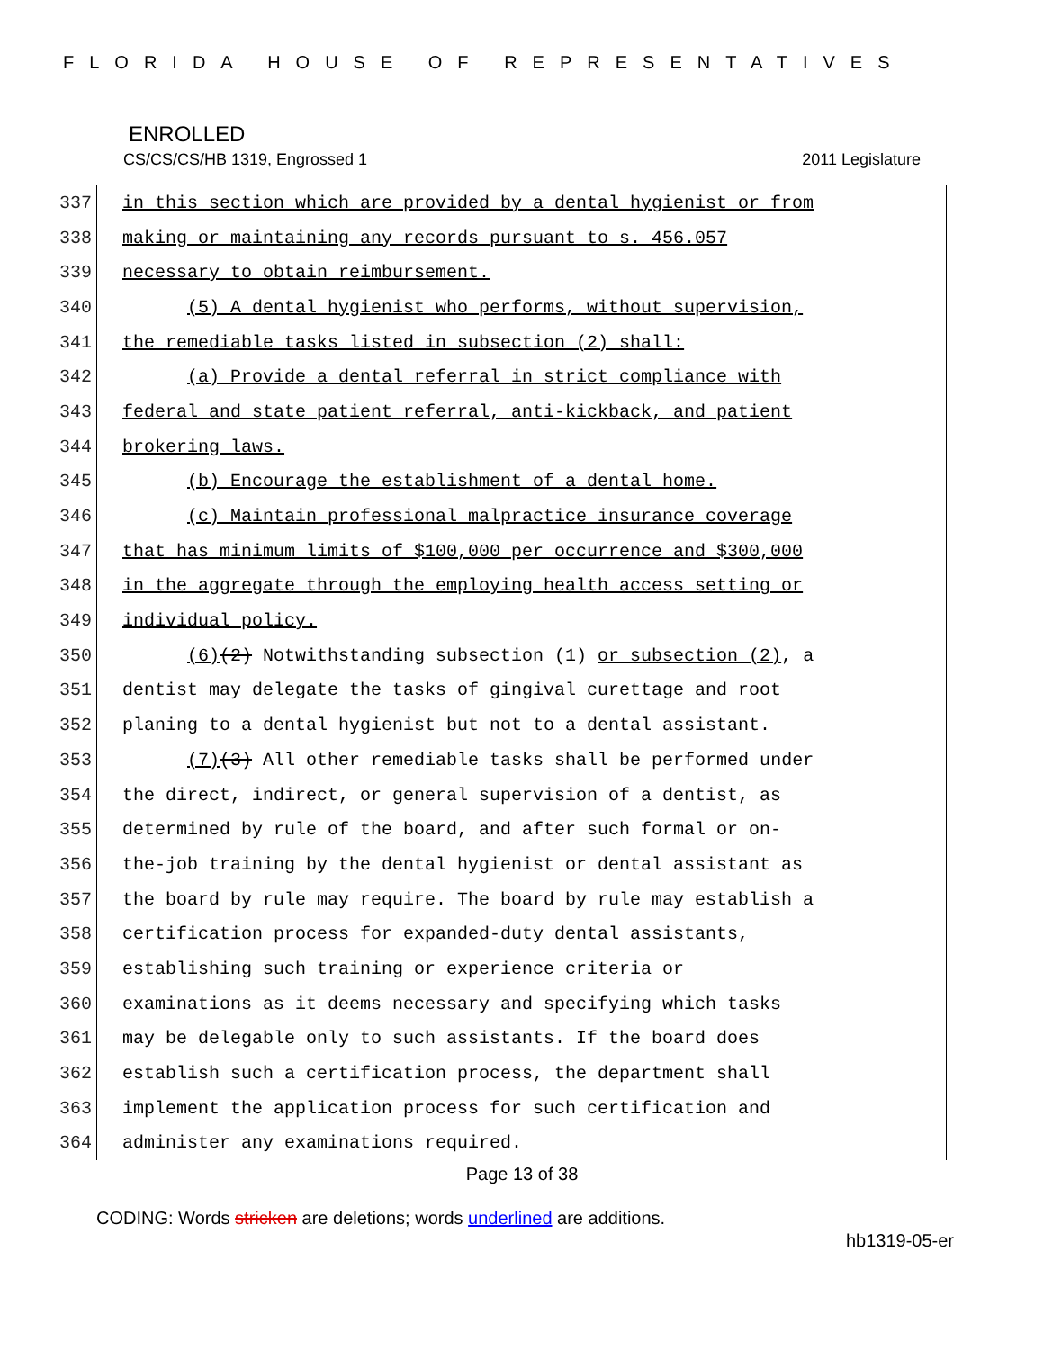FLORIDA HOUSE OF REPRESENTATIVES
ENROLLED
CS/CS/CS/HB 1319, Engrossed 1 2011 Legislature
337 in this section which are provided by a dental hygienist or from
338 making or maintaining any records pursuant to s. 456.057
339 necessary to obtain reimbursement.
340 (5) A dental hygienist who performs, without supervision,
341 the remediable tasks listed in subsection (2) shall:
342 (a) Provide a dental referral in strict compliance with
343 federal and state patient referral, anti-kickback, and patient
344 brokering laws.
345 (b) Encourage the establishment of a dental home.
346 (c) Maintain professional malpractice insurance coverage
347 that has minimum limits of $100,000 per occurrence and $300,000
348 in the aggregate through the employing health access setting or
349 individual policy.
350 (6)(2) Notwithstanding subsection (1) or subsection (2), a
351 dentist may delegate the tasks of gingival curettage and root
352 planing to a dental hygienist but not to a dental assistant.
353 (7)(3) All other remediable tasks shall be performed under
354 the direct, indirect, or general supervision of a dentist, as
355 determined by rule of the board, and after such formal or on-
356 the-job training by the dental hygienist or dental assistant as
357 the board by rule may require. The board by rule may establish a
358 certification process for expanded-duty dental assistants,
359 establishing such training or experience criteria or
360 examinations as it deems necessary and specifying which tasks
361 may be delegable only to such assistants. If the board does
362 establish such a certification process, the department shall
363 implement the application process for such certification and
364 administer any examinations required.
Page 13 of 38
CODING: Words stricken are deletions; words underlined are additions.
hb1319-05-er